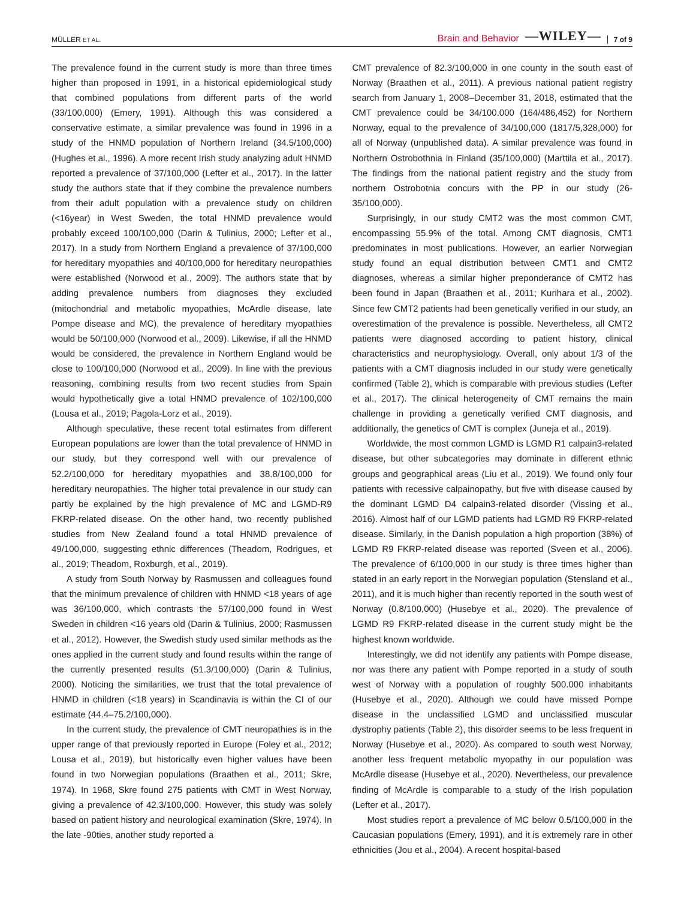MÜLLER ET AL. Brain and Behavior —WILEY— 7 of 9
The prevalence found in the current study is more than three times higher than proposed in 1991, in a historical epidemiological study that combined populations from different parts of the world (33/100,000) (Emery, 1991). Although this was considered a conservative estimate, a similar prevalence was found in 1996 in a study of the HNMD population of Northern Ireland (34.5/100,000) (Hughes et al., 1996). A more recent Irish study analyzing adult HNMD reported a prevalence of 37/100,000 (Lefter et al., 2017). In the latter study the authors state that if they combine the prevalence numbers from their adult population with a prevalence study on children (<16year) in West Sweden, the total HNMD prevalence would probably exceed 100/100,000 (Darin & Tulinius, 2000; Lefter et al., 2017). In a study from Northern England a prevalence of 37/100,000 for hereditary myopathies and 40/100,000 for hereditary neuropathies were established (Norwood et al., 2009). The authors state that by adding prevalence numbers from diagnoses they excluded (mitochondrial and metabolic myopathies, McArdle disease, late Pompe disease and MC), the prevalence of hereditary myopathies would be 50/100,000 (Norwood et al., 2009). Likewise, if all the HNMD would be considered, the prevalence in Northern England would be close to 100/100,000 (Norwood et al., 2009). In line with the previous reasoning, combining results from two recent studies from Spain would hypothetically give a total HNMD prevalence of 102/100,000 (Lousa et al., 2019; Pagola-Lorz et al., 2019).
Although speculative, these recent total estimates from different European populations are lower than the total prevalence of HNMD in our study, but they correspond well with our prevalence of 52.2/100,000 for hereditary myopathies and 38.8/100,000 for hereditary neuropathies. The higher total prevalence in our study can partly be explained by the high prevalence of MC and LGMD-R9 FKRP-related disease. On the other hand, two recently published studies from New Zealand found a total HNMD prevalence of 49/100,000, suggesting ethnic differences (Theadom, Rodrigues, et al., 2019; Theadom, Roxburgh, et al., 2019).
A study from South Norway by Rasmussen and colleagues found that the minimum prevalence of children with HNMD <18 years of age was 36/100,000, which contrasts the 57/100,000 found in West Sweden in children <16 years old (Darin & Tulinius, 2000; Rasmussen et al., 2012). However, the Swedish study used similar methods as the ones applied in the current study and found results within the range of the currently presented results (51.3/100,000) (Darin & Tulinius, 2000). Noticing the similarities, we trust that the total prevalence of HNMD in children (<18 years) in Scandinavia is within the CI of our estimate (44.4–75.2/100,000).
In the current study, the prevalence of CMT neuropathies is in the upper range of that previously reported in Europe (Foley et al., 2012; Lousa et al., 2019), but historically even higher values have been found in two Norwegian populations (Braathen et al., 2011; Skre, 1974). In 1968, Skre found 275 patients with CMT in West Norway, giving a prevalence of 42.3/100,000. However, this study was solely based on patient history and neurological examination (Skre, 1974). In the late -90ties, another study reported a
CMT prevalence of 82.3/100,000 in one county in the south east of Norway (Braathen et al., 2011). A previous national patient registry search from January 1, 2008–December 31, 2018, estimated that the CMT prevalence could be 34/100.000 (164/486,452) for Northern Norway, equal to the prevalence of 34/100,000 (1817/5,328,000) for all of Norway (unpublished data). A similar prevalence was found in Northern Ostrobothnia in Finland (35/100,000) (Marttila et al., 2017). The findings from the national patient registry and the study from northern Ostrobotnia concurs with the PP in our study (26-35/100,000).
Surprisingly, in our study CMT2 was the most common CMT, encompassing 55.9% of the total. Among CMT diagnosis, CMT1 predominates in most publications. However, an earlier Norwegian study found an equal distribution between CMT1 and CMT2 diagnoses, whereas a similar higher preponderance of CMT2 has been found in Japan (Braathen et al., 2011; Kurihara et al., 2002). Since few CMT2 patients had been genetically verified in our study, an overestimation of the prevalence is possible. Nevertheless, all CMT2 patients were diagnosed according to patient history, clinical characteristics and neurophysiology. Overall, only about 1/3 of the patients with a CMT diagnosis included in our study were genetically confirmed (Table 2), which is comparable with previous studies (Lefter et al., 2017). The clinical heterogeneity of CMT remains the main challenge in providing a genetically verified CMT diagnosis, and additionally, the genetics of CMT is complex (Juneja et al., 2019).
Worldwide, the most common LGMD is LGMD R1 calpain3-related disease, but other subcategories may dominate in different ethnic groups and geographical areas (Liu et al., 2019). We found only four patients with recessive calpainopathy, but five with disease caused by the dominant LGMD D4 calpain3-related disorder (Vissing et al., 2016). Almost half of our LGMD patients had LGMD R9 FKRP-related disease. Similarly, in the Danish population a high proportion (38%) of LGMD R9 FKRP-related disease was reported (Sveen et al., 2006). The prevalence of 6/100,000 in our study is three times higher than stated in an early report in the Norwegian population (Stensland et al., 2011), and it is much higher than recently reported in the south west of Norway (0.8/100,000) (Husebye et al., 2020). The prevalence of LGMD R9 FKRP-related disease in the current study might be the highest known worldwide.
Interestingly, we did not identify any patients with Pompe disease, nor was there any patient with Pompe reported in a study of south west of Norway with a population of roughly 500.000 inhabitants (Husebye et al., 2020). Although we could have missed Pompe disease in the unclassified LGMD and unclassified muscular dystrophy patients (Table 2), this disorder seems to be less frequent in Norway (Husebye et al., 2020). As compared to south west Norway, another less frequent metabolic myopathy in our population was McArdle disease (Husebye et al., 2020). Nevertheless, our prevalence finding of McArdle is comparable to a study of the Irish population (Lefter et al., 2017).
Most studies report a prevalence of MC below 0.5/100,000 in the Caucasian populations (Emery, 1991), and it is extremely rare in other ethnicities (Jou et al., 2004). A recent hospital-based